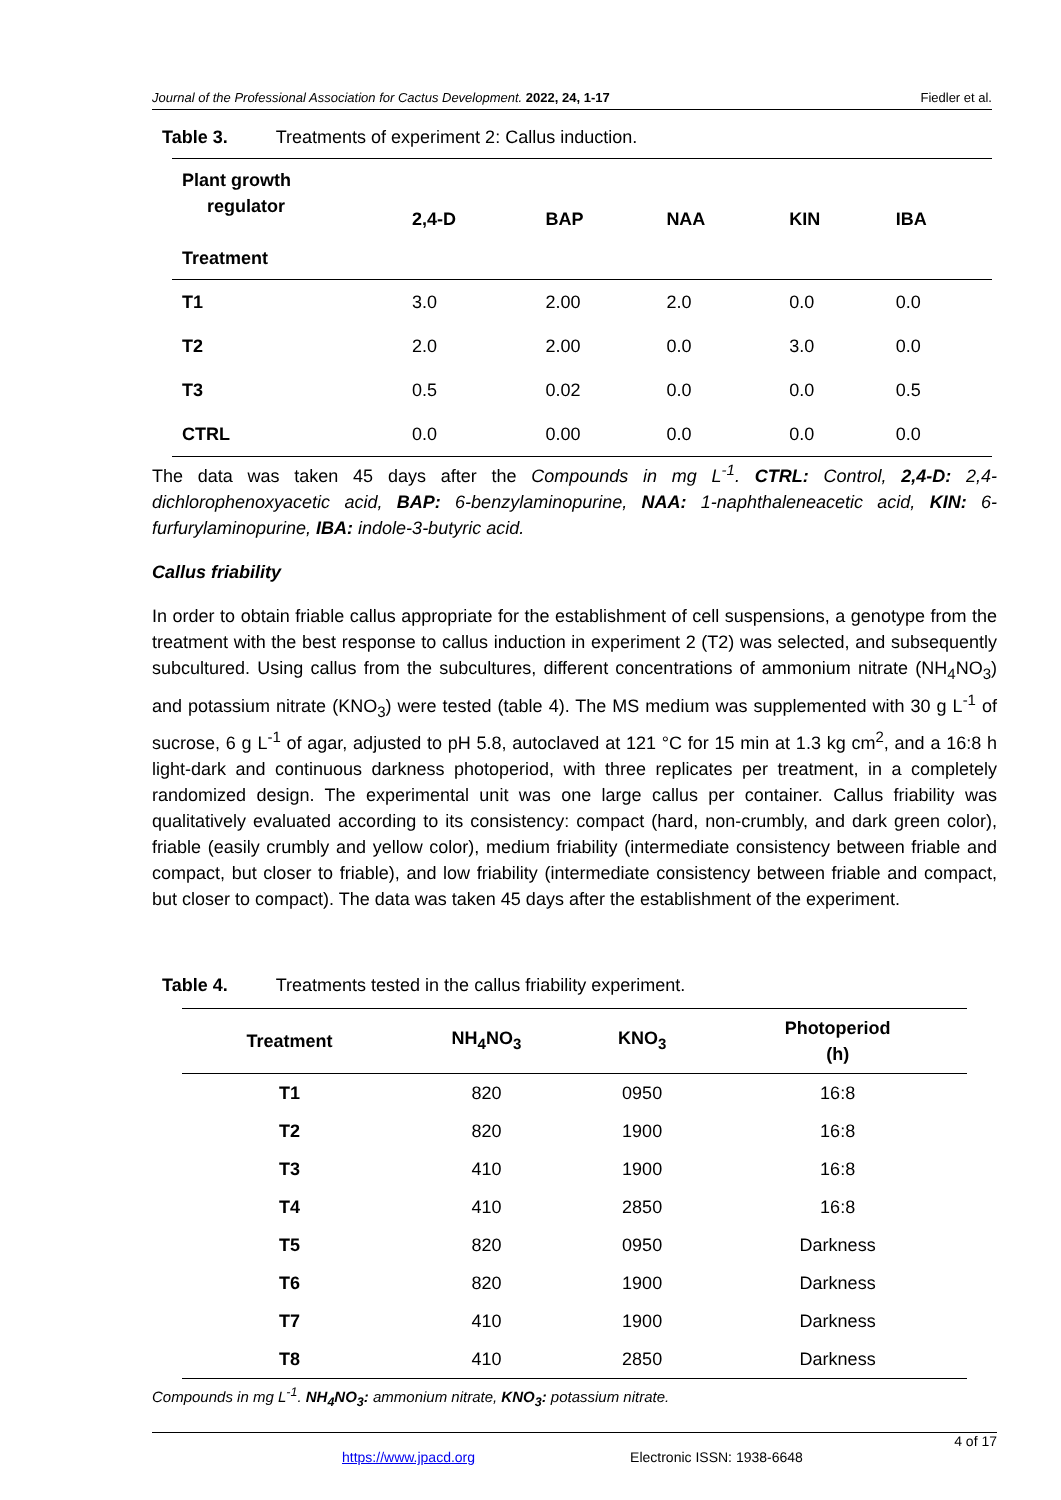Journal of the Professional Association for Cactus Development. 2022, 24, 1-17 Fiedler et al.
Table 3. Treatments of experiment 2: Callus induction.
| Plant growth regulator Treatment | 2,4-D | BAP | NAA | KIN | IBA |
| --- | --- | --- | --- | --- | --- |
| T1 | 3.0 | 2.00 | 2.0 | 0.0 | 0.0 |
| T2 | 2.0 | 2.00 | 0.0 | 3.0 | 0.0 |
| T3 | 0.5 | 0.02 | 0.0 | 0.0 | 0.5 |
| CTRL | 0.0 | 0.00 | 0.0 | 0.0 | 0.0 |
The data was taken 45 days after the Compounds in mg L<sup>-1</sup>. CTRL: Control, 2,4-D: 2,4-dichlorophenoxyacetic acid, BAP: 6-benzylaminopurine, NAA: 1-naphthaleneacetic acid, KIN: 6-furfurylaminopurine, IBA: indole-3-butyric acid.
Callus friability
In order to obtain friable callus appropriate for the establishment of cell suspensions, a genotype from the treatment with the best response to callus induction in experiment 2 (T2) was selected, and subsequently subcultured. Using callus from the subcultures, different concentrations of ammonium nitrate (NH<sub>4</sub>NO<sub>3</sub>) and potassium nitrate (KNO<sub>3</sub>) were tested (table 4). The MS medium was supplemented with 30 g L<sup>-1</sup> of sucrose, 6 g L<sup>-1</sup> of agar, adjusted to pH 5.8, autoclaved at 121 °C for 15 min at 1.3 kg cm<sup>2</sup>, and a 16:8 h light-dark and continuous darkness photoperiod, with three replicates per treatment, in a completely randomized design. The experimental unit was one large callus per container. Callus friability was qualitatively evaluated according to its consistency: compact (hard, non-crumbly, and dark green color), friable (easily crumbly and yellow color), medium friability (intermediate consistency between friable and compact, but closer to friable), and low friability (intermediate consistency between friable and compact, but closer to compact). The data was taken 45 days after the establishment of the experiment.
Table 4. Treatments tested in the callus friability experiment.
| Treatment | NH<sub>4</sub>NO<sub>3</sub> | KNO<sub>3</sub> | Photoperiod (h) |
| --- | --- | --- | --- |
| T1 | 820 | 0950 | 16:8 |
| T2 | 820 | 1900 | 16:8 |
| T3 | 410 | 1900 | 16:8 |
| T4 | 410 | 2850 | 16:8 |
| T5 | 820 | 0950 | Darkness |
| T6 | 820 | 1900 | Darkness |
| T7 | 410 | 1900 | Darkness |
| T8 | 410 | 2850 | Darkness |
Compounds in mg L<sup>-1</sup>. NH<sub>4</sub>NO<sub>3</sub>: ammonium nitrate, KNO<sub>3</sub>: potassium nitrate.
4 of 17
https://www.jpacd.org Electronic ISSN: 1938-6648